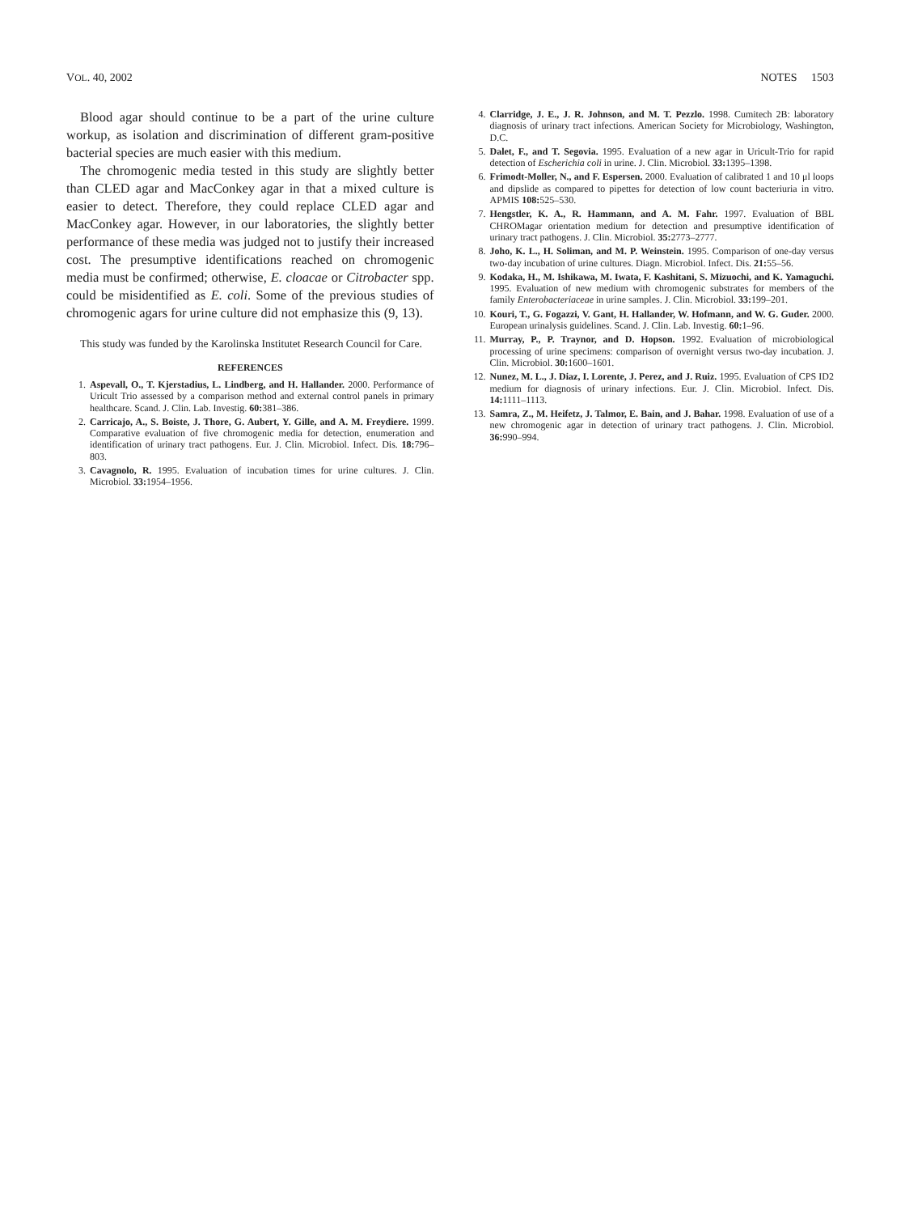VOL. 40, 2002 NOTES 1503
Blood agar should continue to be a part of the urine culture workup, as isolation and discrimination of different gram-positive bacterial species are much easier with this medium.
The chromogenic media tested in this study are slightly better than CLED agar and MacConkey agar in that a mixed culture is easier to detect. Therefore, they could replace CLED agar and MacConkey agar. However, in our laboratories, the slightly better performance of these media was judged not to justify their increased cost. The presumptive identifications reached on chromogenic media must be confirmed; otherwise, E. cloacae or Citrobacter spp. could be misidentified as E. coli. Some of the previous studies of chromogenic agars for urine culture did not emphasize this (9, 13).
This study was funded by the Karolinska Institutet Research Council for Care.
REFERENCES
1. Aspevall, O., T. Kjerstadius, L. Lindberg, and H. Hallander. 2000. Performance of Uricult Trio assessed by a comparison method and external control panels in primary healthcare. Scand. J. Clin. Lab. Investig. 60: 381–386.
2. Carricajo, A., S. Boiste, J. Thore, G. Aubert, Y. Gille, and A. M. Freydiere. 1999. Comparative evaluation of five chromogenic media for detection, enumeration and identification of urinary tract pathogens. Eur. J. Clin. Microbiol. Infect. Dis. 18: 796–803.
3. Cavagnolo, R. 1995. Evaluation of incubation times for urine cultures. J. Clin. Microbiol. 33: 1954–1956.
4. Clarridge, J. E., J. R. Johnson, and M. T. Pezzlo. 1998. Cumitech 2B: laboratory diagnosis of urinary tract infections. American Society for Microbiology, Washington, D.C.
5. Dalet, F., and T. Segovia. 1995. Evaluation of a new agar in Uricult-Trio for rapid detection of Escherichia coli in urine. J. Clin. Microbiol. 33: 1395–1398.
6. Frimodt-Moller, N., and F. Espersen. 2000. Evaluation of calibrated 1 and 10 μl loops and dipslide as compared to pipettes for detection of low count bacteriuria in vitro. APMIS 108: 525–530.
7. Hengstler, K. A., R. Hammann, and A. M. Fahr. 1997. Evaluation of BBL CHROMagar orientation medium for detection and presumptive identification of urinary tract pathogens. J. Clin. Microbiol. 35: 2773–2777.
8. Joho, K. L., H. Soliman, and M. P. Weinstein. 1995. Comparison of one-day versus two-day incubation of urine cultures. Diagn. Microbiol. Infect. Dis. 21: 55–56.
9. Kodaka, H., M. Ishikawa, M. Iwata, F. Kashitani, S. Mizuochi, and K. Yamaguchi. 1995. Evaluation of new medium with chromogenic substrates for members of the family Enterobacteriaceae in urine samples. J. Clin. Microbiol. 33: 199–201.
10. Kouri, T., G. Fogazzi, V. Gant, H. Hallander, W. Hofmann, and W. G. Guder. 2000. European urinalysis guidelines. Scand. J. Clin. Lab. Investig. 60: 1–96.
11. Murray, P., P. Traynor, and D. Hopson. 1992. Evaluation of microbiological processing of urine specimens: comparison of overnight versus two-day incubation. J. Clin. Microbiol. 30: 1600–1601.
12. Nunez, M. L., J. Diaz, I. Lorente, J. Perez, and J. Ruiz. 1995. Evaluation of CPS ID2 medium for diagnosis of urinary infections. Eur. J. Clin. Microbiol. Infect. Dis. 14: 1111–1113.
13. Samra, Z., M. Heifetz, J. Talmor, E. Bain, and J. Bahar. 1998. Evaluation of use of a new chromogenic agar in detection of urinary tract pathogens. J. Clin. Microbiol. 36: 990–994.